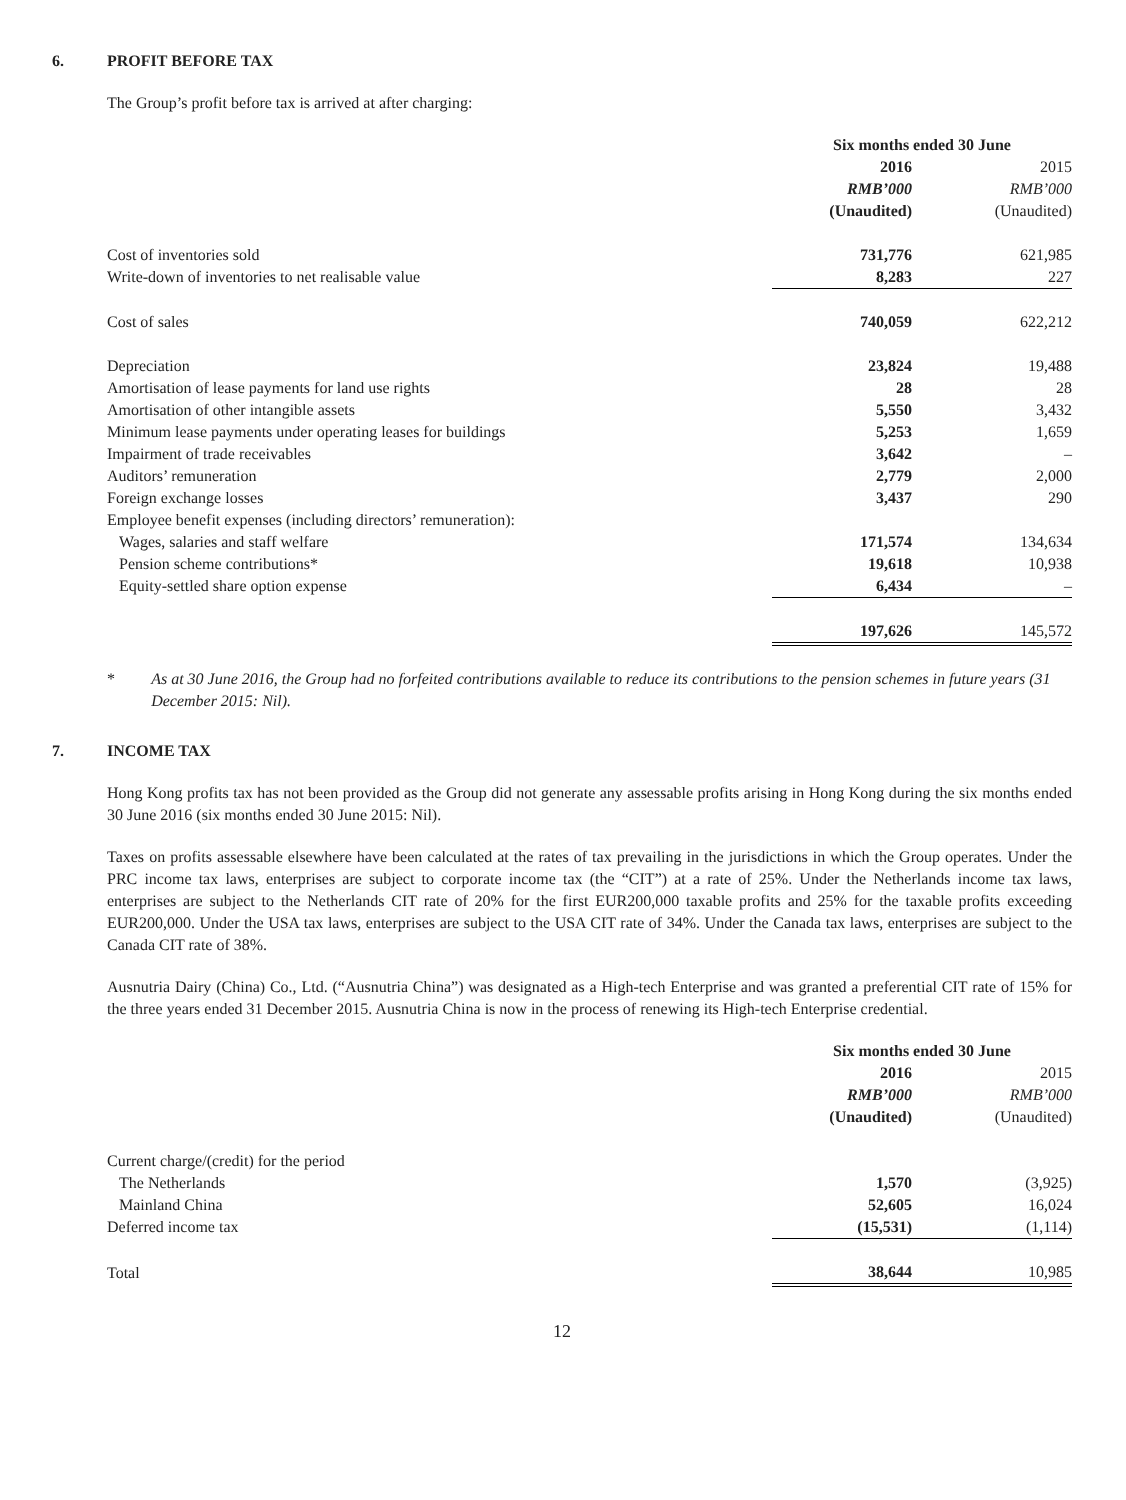6. PROFIT BEFORE TAX
The Group’s profit before tax is arrived at after charging:
| | Six months ended 30 June | |
| | 2016 | 2015 |
| | RMB’000 | RMB’000 |
| | (Unaudited) | (Unaudited) |
| Cost of inventories sold | 731,776 | 621,985 |
| Write-down of inventories to net realisable value | 8,283 | 227 |
| Cost of sales | 740,059 | 622,212 |
| Depreciation | 23,824 | 19,488 |
| Amortisation of lease payments for land use rights | 28 | 28 |
| Amortisation of other intangible assets | 5,550 | 3,432 |
| Minimum lease payments under operating leases for buildings | 5,253 | 1,659 |
| Impairment of trade receivables | 3,642 | – |
| Auditors’ remuneration | 2,779 | 2,000 |
| Foreign exchange losses | 3,437 | 290 |
| Employee benefit expenses (including directors’ remuneration): | | |
| Wages, salaries and staff welfare | 171,574 | 134,634 |
| Pension scheme contributions* | 19,618 | 10,938 |
| Equity-settled share option expense | 6,434 | – |
| | 197,626 | 145,572 |
* As at 30 June 2016, the Group had no forfeited contributions available to reduce its contributions to the pension schemes in future years (31 December 2015: Nil).
7. INCOME TAX
Hong Kong profits tax has not been provided as the Group did not generate any assessable profits arising in Hong Kong during the six months ended 30 June 2016 (six months ended 30 June 2015: Nil).
Taxes on profits assessable elsewhere have been calculated at the rates of tax prevailing in the jurisdictions in which the Group operates. Under the PRC income tax laws, enterprises are subject to corporate income tax (the “CIT”) at a rate of 25%. Under the Netherlands income tax laws, enterprises are subject to the Netherlands CIT rate of 20% for the first EUR200,000 taxable profits and 25% for the taxable profits exceeding EUR200,000. Under the USA tax laws, enterprises are subject to the USA CIT rate of 34%. Under the Canada tax laws, enterprises are subject to the Canada CIT rate of 38%.
Ausnutria Dairy (China) Co., Ltd. (“Ausnutria China”) was designated as a High-tech Enterprise and was granted a preferential CIT rate of 15% for the three years ended 31 December 2015. Ausnutria China is now in the process of renewing its High-tech Enterprise credential.
| | Six months ended 30 June | |
| | 2016 | 2015 |
| | RMB’000 | RMB’000 |
| | (Unaudited) | (Unaudited) |
| Current charge/(credit) for the period | | |
| The Netherlands | 1,570 | (3,925) |
| Mainland China | 52,605 | 16,024 |
| Deferred income tax | (15,531) | (1,114) |
| Total | 38,644 | 10,985 |
12